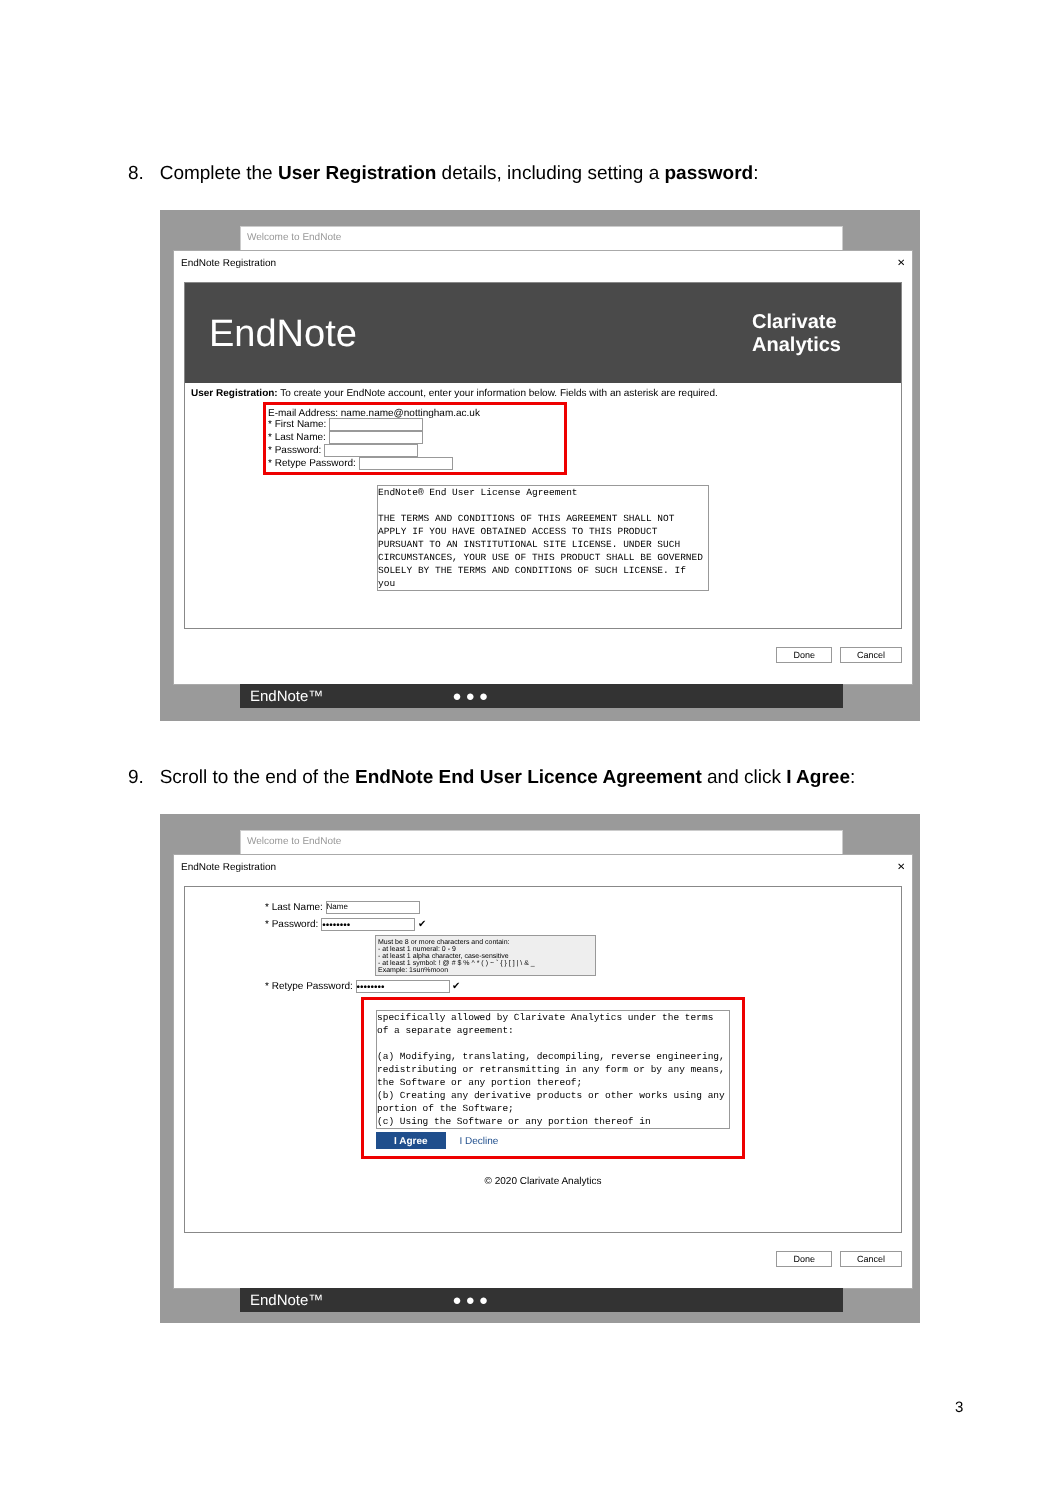8. Complete the User Registration details, including setting a password:
Welcome to EndNote
EndNote Registration ✕
EndNote Clarivate
Analytics
User Registration: To create your EndNote account, enter your information below. Fields with an asterisk are required.
E-mail Address: name.name@nottingham.ac.uk
* First Name:
* Last Name:
* Password:
* Retype Password:
EndNote® End User License Agreement
THE TERMS AND CONDITIONS OF THIS AGREEMENT SHALL NOT APPLY IF YOU HAVE OBTAINED ACCESS TO THIS PRODUCT PURSUANT TO AN INSTITUTIONAL SITE LICENSE. UNDER SUCH CIRCUMSTANCES, YOUR USE OF THIS PRODUCT SHALL BE GOVERNED SOLELY BY THE TERMS AND CONDITIONS OF SUCH LICENSE. If you
Done Cancel
EndNote™ ● ● ●
9. Scroll to the end of the EndNote End User Licence Agreement and click I Agree:
Welcome to EndNote
EndNote Registration ✕
* Last Name: Name
* Password: •••••••• ✔
Must be 8 or more characters and contain:
- at least 1 numeral: 0 - 9
- at least 1 alpha character, case-sensitive
- at least 1 symbol: ! @ # $ % ^ * ( ) ~ ` { } [ ] | \ & _
Example: 1sun%moon
* Retype Password: •••••••• ✔
specifically allowed by Clarivate Analytics under the terms of a separate agreement:
(a) Modifying, translating, decompiling, reverse engineering, redistributing or retransmitting in any form or by any means, the Software or any portion thereof;
(b) Creating any derivative products or other works using any portion of the Software;
(c) Using the Software or any portion thereof in
I Agree I Decline
© 2020 Clarivate Analytics
Done Cancel
EndNote™ ● ● ●
3